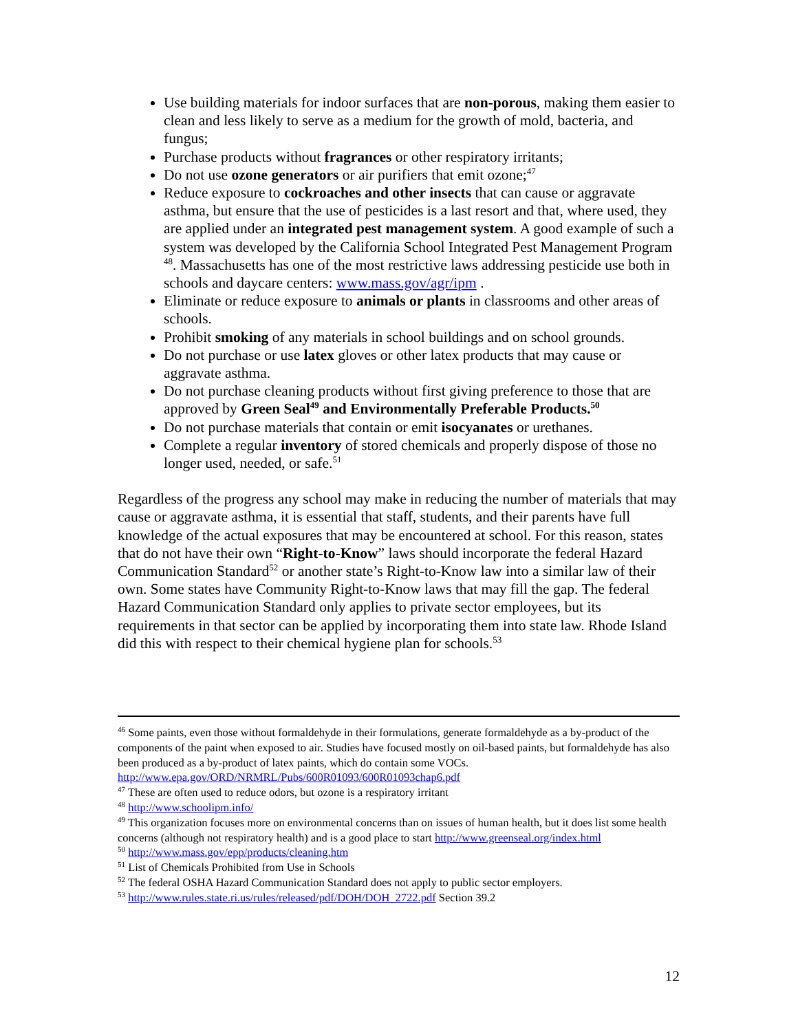Use building materials for indoor surfaces that are non-porous, making them easier to clean and less likely to serve as a medium for the growth of mold, bacteria, and fungus;
Purchase products without fragrances or other respiratory irritants;
Do not use ozone generators or air purifiers that emit ozone;<sup>47</sup>
Reduce exposure to cockroaches and other insects that can cause or aggravate asthma, but ensure that the use of pesticides is a last resort and that, where used, they are applied under an integrated pest management system. A good example of such a system was developed by the California School Integrated Pest Management Program <sup>48</sup>. Massachusetts has one of the most restrictive laws addressing pesticide use both in schools and daycare centers: www.mass.gov/agr/ipm .
Eliminate or reduce exposure to animals or plants in classrooms and other areas of schools.
Prohibit smoking of any materials in school buildings and on school grounds.
Do not purchase or use latex gloves or other latex products that may cause or aggravate asthma.
Do not purchase cleaning products without first giving preference to those that are approved by Green Seal<sup>49</sup> and Environmentally Preferable Products.<sup>50</sup>
Do not purchase materials that contain or emit isocyanates or urethanes.
Complete a regular inventory of stored chemicals and properly dispose of those no longer used, needed, or safe.<sup>51</sup>
Regardless of the progress any school may make in reducing the number of materials that may cause or aggravate asthma, it is essential that staff, students, and their parents have full knowledge of the actual exposures that may be encountered at school. For this reason, states that do not have their own “Right-to-Know” laws should incorporate the federal Hazard Communication Standard<sup>52</sup> or another state’s Right-to-Know law into a similar law of their own. Some states have Community Right-to-Know laws that may fill the gap. The federal Hazard Communication Standard only applies to private sector employees, but its requirements in that sector can be applied by incorporating them into state law. Rhode Island did this with respect to their chemical hygiene plan for schools.<sup>53</sup>
<sup>46</sup> Some paints, even those without formaldehyde in their formulations, generate formaldehyde as a by-product of the components of the paint when exposed to air. Studies have focused mostly on oil-based paints, but formaldehyde has also been produced as a by-product of latex paints, which do contain some VOCs. http://www.epa.gov/ORD/NRMRL/Pubs/600R01093/600R01093chap6.pdf
<sup>47</sup> These are often used to reduce odors, but ozone is a respiratory irritant
<sup>48</sup> http://www.schoolipm.info/
<sup>49</sup> This organization focuses more on environmental concerns than on issues of human health, but it does list some health concerns (although not respiratory health) and is a good place to start http://www.greenseal.org/index.html
<sup>50</sup> http://www.mass.gov/epp/products/cleaning.htm
<sup>51</sup> List of Chemicals Prohibited from Use in Schools
<sup>52</sup> The federal OSHA Hazard Communication Standard does not apply to public sector employers.
<sup>53</sup> http://www.rules.state.ri.us/rules/released/pdf/DOH/DOH_2722.pdf Section 39.2
12